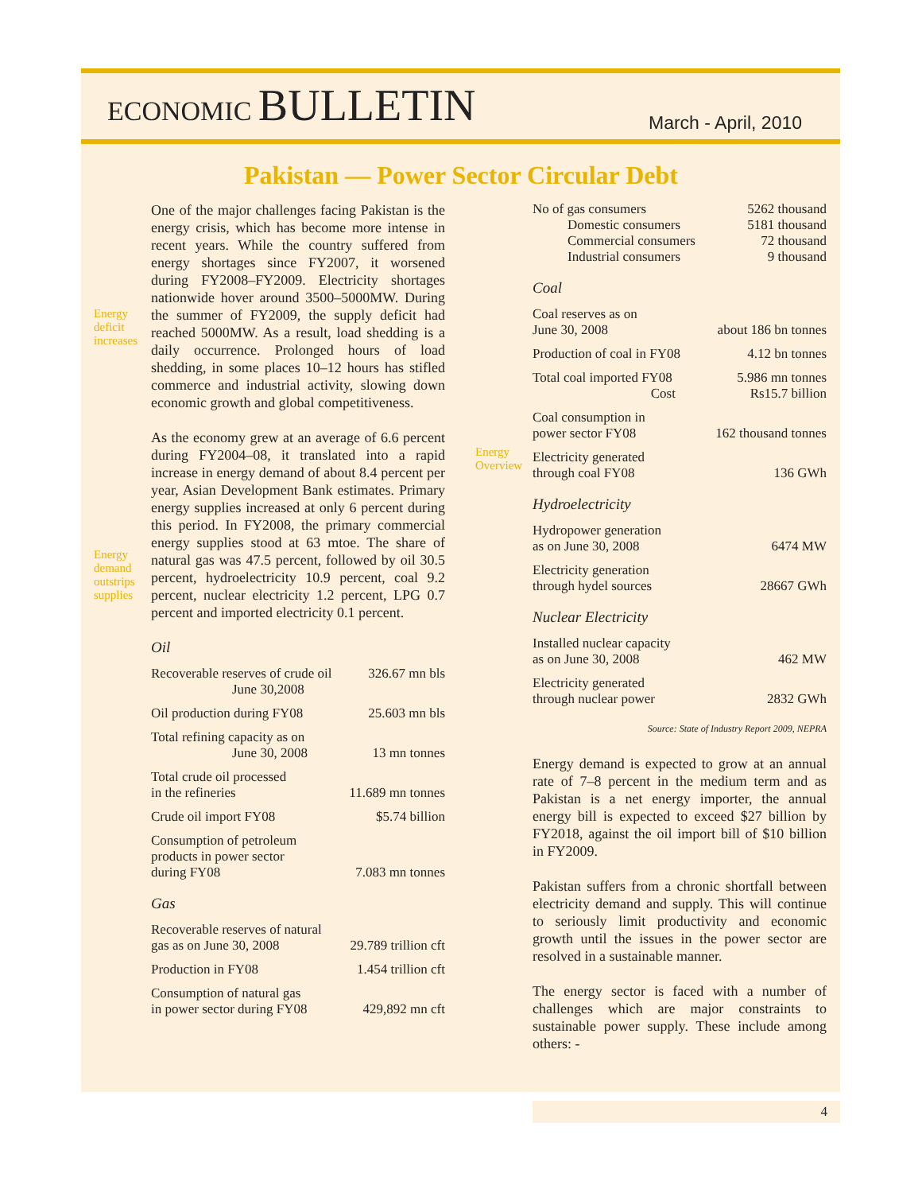ECONOMIC BULLETIN
March - April, 2010
Pakistan — Power Sector Circular Debt
Energy
deficit
increases
Energy
demand
outstrips
supplies
Energy
Overview
One of the major challenges facing Pakistan is the energy crisis, which has become more intense in recent years. While the country suffered from energy shortages since FY2007, it worsened during FY2008–FY2009. Electricity shortages nationwide hover around 3500–5000MW. During the summer of FY2009, the supply deficit had reached 5000MW. As a result, load shedding is a daily occurrence. Prolonged hours of load shedding, in some places 10–12 hours has stifled commerce and industrial activity, slowing down economic growth and global competitiveness.
As the economy grew at an average of 6.6 percent during FY2004–08, it translated into a rapid increase in energy demand of about 8.4 percent per year, Asian Development Bank estimates. Primary energy supplies increased at only 6 percent during this period. In FY2008, the primary commercial energy supplies stood at 63 mtoe. The share of natural gas was 47.5 percent, followed by oil 30.5 percent, hydroelectricity 10.9 percent, coal 9.2 percent, nuclear electricity 1.2 percent, LPG 0.7 percent and imported electricity 0.1 percent.
Oil
| Recoverable reserves of crude oil June 30,2008 | 326.67 mn bls |
| Oil production during FY08 | 25.603 mn bls |
| Total refining capacity as on June 30, 2008 | 13 mn tonnes |
| Total crude oil processed in the refineries | 11.689 mn tonnes |
| Crude oil import FY08 | $5.74 billion |
| Consumption of petroleum products in power sector during FY08 | 7.083 mn tonnes |
Gas
| Recoverable reserves of natural gas as on June 30, 2008 | 29.789 trillion cft |
| Production in FY08 | 1.454 trillion cft |
| Consumption of natural gas in power sector during FY08 | 429,892 mn cft |
| No of gas consumers | 5262 thousand |
| Domestic consumers | 5181 thousand |
| Commercial consumers | 72 thousand |
| Industrial consumers | 9 thousand |
Coal
| Coal reserves as on June 30, 2008 | about 186 bn tonnes |
| Production of coal in FY08 | 4.12 bn tonnes |
| Total coal imported FY08 Cost | 5.986 mn tonnes Rs15.7 billion |
| Coal consumption in power sector FY08 | 162 thousand tonnes |
| Electricity generated through coal FY08 | 136 GWh |
Hydroelectricity
| Hydropower generation as on June 30, 2008 | 6474 MW |
| Electricity generation through hydel sources | 28667 GWh |
Nuclear Electricity
| Installed nuclear capacity as on June 30, 2008 | 462 MW |
| Electricity generated through nuclear power | 2832 GWh |
Source: State of Industry Report 2009, NEPRA
Energy demand is expected to grow at an annual rate of 7–8 percent in the medium term and as Pakistan is a net energy importer, the annual energy bill is expected to exceed $27 billion by FY2018, against the oil import bill of $10 billion in FY2009.
Pakistan suffers from a chronic shortfall between electricity demand and supply. This will continue to seriously limit productivity and economic growth until the issues in the power sector are resolved in a sustainable manner.
The energy sector is faced with a number of challenges which are major constraints to sustainable power supply. These include among others: -
4